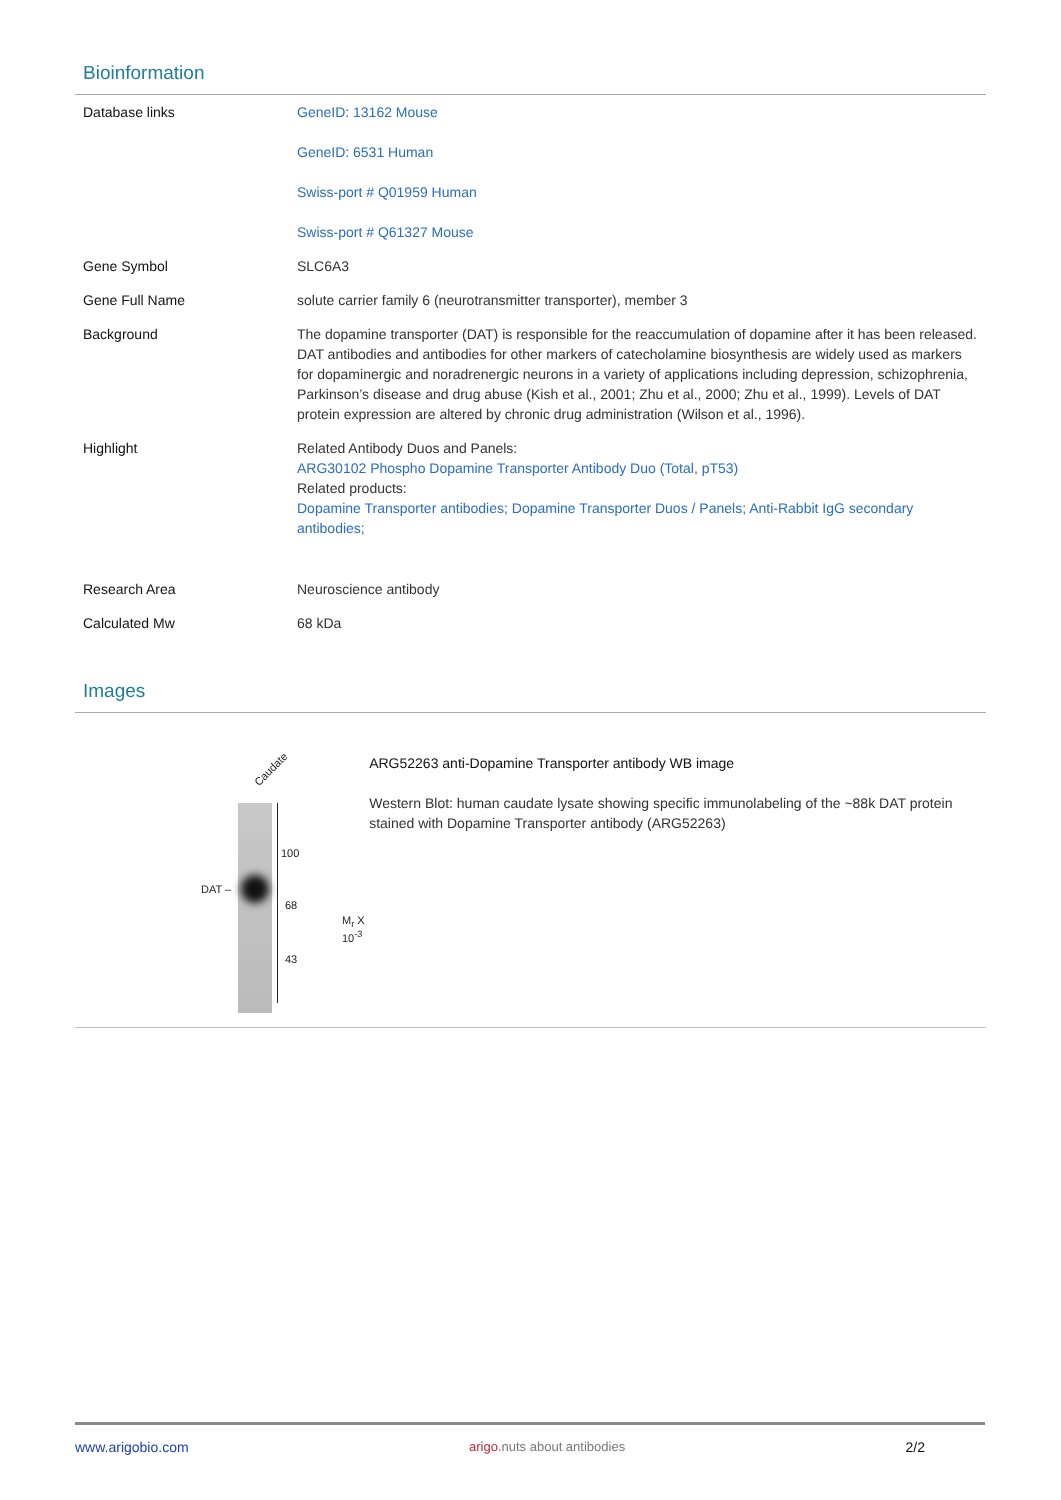Bioinformation
| Database links | GeneID: 13162 Mouse GeneID: 6531 Human Swiss-port # Q01959 Human Swiss-port # Q61327 Mouse |
| Gene Symbol | SLC6A3 |
| Gene Full Name | solute carrier family 6 (neurotransmitter transporter), member 3 |
| Background | The dopamine transporter (DAT) is responsible for the reaccumulation of dopamine after it has been released. DAT antibodies and antibodies for other markers of catecholamine biosynthesis are widely used as markers for dopaminergic and noradrenergic neurons in a variety of applications including depression, schizophrenia, Parkinson’s disease and drug abuse (Kish et al., 2001; Zhu et al., 2000; Zhu et al., 1999). Levels of DAT protein expression are altered by chronic drug administration (Wilson et al., 1996). |
| Highlight | Related Antibody Duos and Panels: ARG30102 Phospho Dopamine Transporter Antibody Duo (Total, pT53) Related products: Dopamine Transporter antibodies; Dopamine Transporter Duos / Panels; Anti-Rabbit IgG secondary antibodies; |
| Research Area | Neuroscience antibody |
| Calculated Mw | 68 kDa |
Images
Caudate
DAT –
100
68
43
M<sub>r</sub> X 10<sup>-3</sup>
ARG52263 anti-Dopamine Transporter antibody WB image
Western Blot: human caudate lysate showing specific immunolabeling of the ~88k DAT protein stained with Dopamine Transporter antibody (ARG52263)
www.arigobio.com arigo.nuts about antibodies 2/2